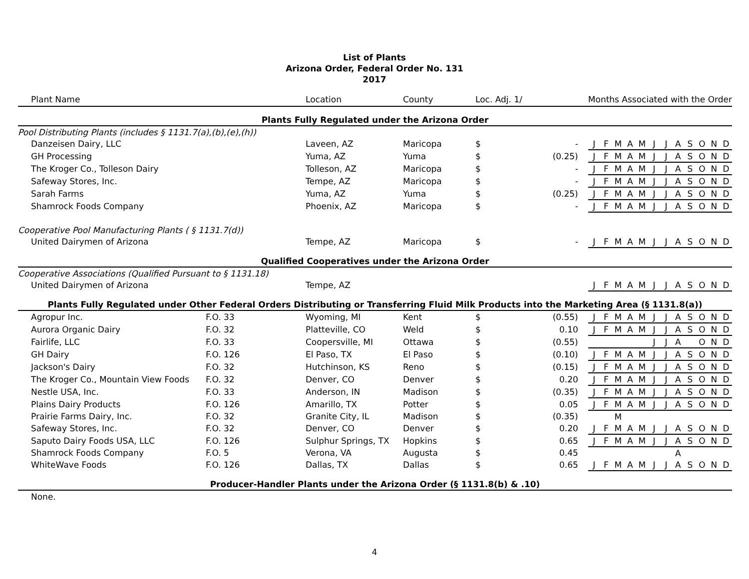List of Plants
Arizona Order, Federal Order No. 131
2017
| Plant Name | | Location | County | Loc. Adj. 1/ | | | Months Associated with the Order | | | | | | | | | | | |
| --- | --- | --- | --- | --- | --- | --- | --- | --- | --- | --- | --- | --- | --- | --- | --- | --- | --- | --- |
| Plants Fully Regulated under the Arizona Order | | | | | | | | | | | | | | | | | | |
| Pool Distributing Plants (includes § 1131.7(a),(b),(e),(h)) | | | | | | | | | | | | | | | | | | |
| Danzeisen Dairy, LLC | | Laveen, AZ | Maricopa | $ | - | | J | F | M | A | M | J | J | A | S | O | N | D |
| GH Processing | | Yuma, AZ | Yuma | $ | (0.25) | | J | F | M | A | M | J | J | A | S | O | N | D |
| The Kroger Co., Tolleson Dairy | | Tolleson, AZ | Maricopa | $ | - | | J | F | M | A | M | J | J | A | S | O | N | D |
| Safeway Stores, Inc. | | Tempe, AZ | Maricopa | $ | - | | J | F | M | A | M | J | J | A | S | O | N | D |
| Sarah Farms | | Yuma, AZ | Yuma | $ | (0.25) | | J | F | M | A | M | J | J | A | S | O | N | D |
| Shamrock Foods Company | | Phoenix, AZ | Maricopa | $ | - | | J | F | M | A | M | J | J | A | S | O | N | D |
| Cooperative Pool Manufacturing Plants ( § 1131.7(d)) | | | | | | | | | | | | | | | | | | |
| United Dairymen of Arizona | | Tempe, AZ | Maricopa | $ | - | | J | F | M | A | M | J | J | A | S | O | N | D |
| Qualified Cooperatives under the Arizona Order | | | | | | | | | | | | | | | | | | |
| Cooperative Associations (Qualified Pursuant to § 1131.18) | | | | | | | | | | | | | | | | | | |
| United Dairymen of Arizona | | Tempe, AZ | | | | | J | F | M | A | M | J | J | A | S | O | N | D |
| Plants Fully Regulated under Other Federal Orders Distributing or Transferring Fluid Milk Products into the Marketing Area (§ 1131.8(a)) | | | | | | | | | | | | | | | | | | |
| Agropur Inc. | F.O. 33 | Wyoming, MI | Kent | $ | (0.55) | | J | F | M | A | M | J | J | A | S | O | N | D |
| Aurora Organic Dairy | F.O. 32 | Platteville, CO | Weld | $ | 0.10 | | J | F | M | A | M | J | J | A | S | O | N | D |
| Fairlife, LLC | F.O. 33 | Coopersville, MI | Ottawa | $ | (0.55) | | | | | | | J | J | A | | O | N | D |
| GH Dairy | F.O. 126 | El Paso, TX | El Paso | $ | (0.10) | | J | F | M | A | M | J | J | A | S | O | N | D |
| Jackson's Dairy | F.O. 32 | Hutchinson, KS | Reno | $ | (0.15) | | J | F | M | A | M | J | J | A | S | O | N | D |
| The Kroger Co., Mountain View Foods | F.O. 32 | Denver, CO | Denver | $ | 0.20 | | J | F | M | A | M | J | J | A | S | O | N | D |
| Nestle USA, Inc. | F.O. 33 | Anderson, IN | Madison | $ | (0.35) | | J | F | M | A | M | J | J | A | S | O | N | D |
| Plains Dairy Products | F.O. 126 | Amarillo, TX | Potter | $ | 0.05 | | J | F | M | A | M | J | J | A | S | O | N | D |
| Prairie Farms Dairy, Inc. | F.O. 32 | Granite City, IL | Madison | $ | (0.35) | | | | M | | | | | | | | | |
| Safeway Stores, Inc. | F.O. 32 | Denver, CO | Denver | $ | 0.20 | | J | F | M | A | M | J | J | A | S | O | N | D |
| Saputo Dairy Foods USA, LLC | F.O. 126 | Sulphur Springs, TX | Hopkins | $ | 0.65 | | J | F | M | A | M | J | J | A | S | O | N | D |
| Shamrock Foods Company | F.O. 5 | Verona, VA | Augusta | $ | 0.45 | | | | | | | | | A | | | | |
| WhiteWave Foods | F.O. 126 | Dallas, TX | Dallas | $ | 0.65 | | J | F | M | A | M | J | J | A | S | O | N | D |
| Producer-Handler Plants under the Arizona Order (§ 1131.8(b) & .10) | | | | | | | | | | | | | | | | | | |
| None. | | | | | | | | | | | | | | | | | | |
4